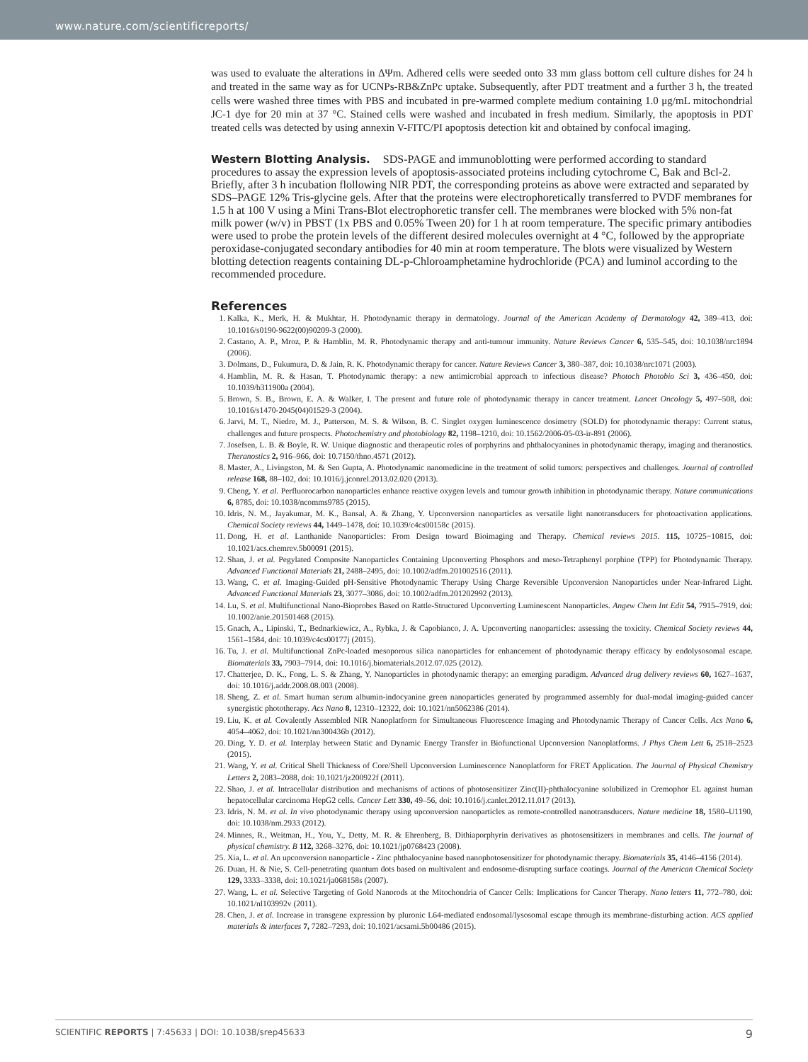www.nature.com/scientificreports/
was used to evaluate the alterations in ΔΨm. Adhered cells were seeded onto 33 mm glass bottom cell culture dishes for 24 h and treated in the same way as for UCNPs-RB&ZnPc uptake. Subsequently, after PDT treatment and a further 3 h, the treated cells were washed three times with PBS and incubated in pre-warmed complete medium containing 1.0 μg/mL mitochondrial JC-1 dye for 20 min at 37 °C. Stained cells were washed and incubated in fresh medium. Similarly, the apoptosis in PDT treated cells was detected by using annexin V-FITC/PI apoptosis detection kit and obtained by confocal imaging.
Western Blotting Analysis.
SDS-PAGE and immunoblotting were performed according to standard procedures to assay the expression levels of apoptosis-associated proteins including cytochrome C, Bak and Bcl-2. Briefly, after 3 h incubation flollowing NIR PDT, the corresponding proteins as above were extracted and separated by SDS–PAGE 12% Tris-glycine gels. After that the proteins were electrophoretically transferred to PVDF membranes for 1.5 h at 100 V using a Mini Trans-Blot electrophoretic transfer cell. The membranes were blocked with 5% non-fat milk power (w/v) in PBST (1x PBS and 0.05% Tween 20) for 1 h at room temperature. The specific primary antibodies were used to probe the protein levels of the different desired molecules overnight at 4 °C, followed by the appropriate peroxidase-conjugated secondary antibodies for 40 min at room temperature. The blots were visualized by Western blotting detection reagents containing DL-p-Chloroamphetamine hydrochloride (PCA) and luminol according to the recommended procedure.
References
1. Kalka, K., Merk, H. & Mukhtar, H. Photodynamic therapy in dermatology. Journal of the American Academy of Dermatology 42, 389–413, doi: 10.1016/s0190-9622(00)90209-3 (2000).
2. Castano, A. P., Mroz, P. & Hamblin, M. R. Photodynamic therapy and anti-tumour immunity. Nature Reviews Cancer 6, 535–545, doi: 10.1038/nrc1894 (2006).
3. Dolmans, D., Fukumura, D. & Jain, R. K. Photodynamic therapy for cancer. Nature Reviews Cancer 3, 380–387, doi: 10.1038/nrc1071 (2003).
4. Hamblin, M. R. & Hasan, T. Photodynamic therapy: a new antimicrobial approach to infectious disease? Photoch Photobio Sci 3, 436–450, doi: 10.1039/b311900a (2004).
5. Brown, S. B., Brown, E. A. & Walker, I. The present and future role of photodynamic therapy in cancer treatment. Lancet Oncology 5, 497–508, doi: 10.1016/s1470-2045(04)01529-3 (2004).
6. Jarvi, M. T., Niedre, M. J., Patterson, M. S. & Wilson, B. C. Singlet oxygen luminescence dosimetry (SOLD) for photodynamic therapy: Current status, challenges and future prospects. Photochemistry and photobiology 82, 1198–1210, doi: 10.1562/2006-05-03-ir-891 (2006).
7. Josefsen, L. B. & Boyle, R. W. Unique diagnostic and therapeutic roles of porphyrins and phthalocyanines in photodynamic therapy, imaging and theranostics. Theranostics 2, 916–966, doi: 10.7150/thno.4571 (2012).
8. Master, A., Livingston, M. & Sen Gupta, A. Photodynamic nanomedicine in the treatment of solid tumors: perspectives and challenges. Journal of controlled release 168, 88–102, doi: 10.1016/j.jconrel.2013.02.020 (2013).
9. Cheng, Y. et al. Perfluorocarbon nanoparticles enhance reactive oxygen levels and tumour growth inhibition in photodynamic therapy. Nature communications 6, 8785, doi: 10.1038/ncomms9785 (2015).
10. Idris, N. M., Jayakumar, M. K., Bansal, A. & Zhang, Y. Upconversion nanoparticles as versatile light nanotransducers for photoactivation applications. Chemical Society reviews 44, 1449–1478, doi: 10.1039/c4cs00158c (2015).
11. Dong, H. et al. Lanthanide Nanoparticles: From Design toward Bioimaging and Therapy. Chemical reviews 2015. 115, 10725−10815, doi: 10.1021/acs.chemrev.5b00091 (2015).
12. Shan, J. et al. Pegylated Composite Nanoparticles Containing Upconverting Phosphors and meso-Tetraphenyl porphine (TPP) for Photodynamic Therapy. Advanced Functional Materials 21, 2488–2495, doi: 10.1002/adfm.201002516 (2011).
13. Wang, C. et al. Imaging-Guided pH-Sensitive Photodynamic Therapy Using Charge Reversible Upconversion Nanoparticles under Near-Infrared Light. Advanced Functional Materials 23, 3077–3086, doi: 10.1002/adfm.201202992 (2013).
14. Lu, S. et al. Multifunctional Nano-Bioprobes Based on Rattle-Structured Upconverting Luminescent Nanoparticles. Angew Chem Int Edit 54, 7915–7919, doi: 10.1002/anie.201501468 (2015).
15. Gnach, A., Lipinski, T., Bednarkiewicz, A., Rybka, J. & Capobianco, J. A. Upconverting nanoparticles: assessing the toxicity. Chemical Society reviews 44, 1561–1584, doi: 10.1039/c4cs00177j (2015).
16. Tu, J. et al. Multifunctional ZnPc-loaded mesoporous silica nanoparticles for enhancement of photodynamic therapy efficacy by endolysosomal escape. Biomaterials 33, 7903–7914, doi: 10.1016/j.biomaterials.2012.07.025 (2012).
17. Chatterjee, D. K., Fong, L. S. & Zhang, Y. Nanoparticles in photodynamic therapy: an emerging paradigm. Advanced drug delivery reviews 60, 1627–1637, doi: 10.1016/j.addr.2008.08.003 (2008).
18. Sheng, Z. et al. Smart human serum albumin-indocyanine green nanoparticles generated by programmed assembly for dual-modal imaging-guided cancer synergistic phototherapy. Acs Nano 8, 12310–12322, doi: 10.1021/nn5062386 (2014).
19. Liu, K. et al. Covalently Assembled NIR Nanoplatform for Simultaneous Fluorescence Imaging and Photodynamic Therapy of Cancer Cells. Acs Nano 6, 4054–4062, doi: 10.1021/nn300436b (2012).
20. Ding, Y. D. et al. Interplay between Static and Dynamic Energy Transfer in Biofunctional Upconversion Nanoplatforms. J Phys Chem Lett 6, 2518–2523 (2015).
21. Wang, Y. et al. Critical Shell Thickness of Core/Shell Upconversion Luminescence Nanoplatform for FRET Application. The Journal of Physical Chemistry Letters 2, 2083–2088, doi: 10.1021/jz200922f (2011).
22. Shao, J. et al. Intracellular distribution and mechanisms of actions of photosensitizer Zinc(II)-phthalocyanine solubilized in Cremophor EL against human hepatocellular carcinoma HepG2 cells. Cancer Lett 330, 49–56, doi: 10.1016/j.canlet.2012.11.017 (2013).
23. Idris, N. M. et al. In vivo photodynamic therapy using upconversion nanoparticles as remote-controlled nanotransducers. Nature medicine 18, 1580–U1190, doi: 10.1038/nm.2933 (2012).
24. Minnes, R., Weitman, H., You, Y., Detty, M. R. & Ehrenberg, B. Dithiaporphyrin derivatives as photosensitizers in membranes and cells. The journal of physical chemistry. B 112, 3268–3276, doi: 10.1021/jp0768423 (2008).
25. Xia, L. et al. An upconversion nanoparticle - Zinc phthalocyanine based nanophotosensitizer for photodynamic therapy. Biomaterials 35, 4146–4156 (2014).
26. Duan, H. & Nie, S. Cell-penetrating quantum dots based on multivalent and endosome-disrupting surface coatings. Journal of the American Chemical Society 129, 3333–3338, doi: 10.1021/ja068158s (2007).
27. Wang, L. et al. Selective Targeting of Gold Nanorods at the Mitochondria of Cancer Cells: Implications for Cancer Therapy. Nano letters 11, 772–780, doi: 10.1021/nl103992v (2011).
28. Chen, J. et al. Increase in transgene expression by pluronic L64-mediated endosomal/lysosomal escape through its membrane-disturbing action. ACS applied materials & interfaces 7, 7282–7293, doi: 10.1021/acsami.5b00486 (2015).
SCIENTIFIC REPORTS | 7:45633 | DOI: 10.1038/srep45633 9